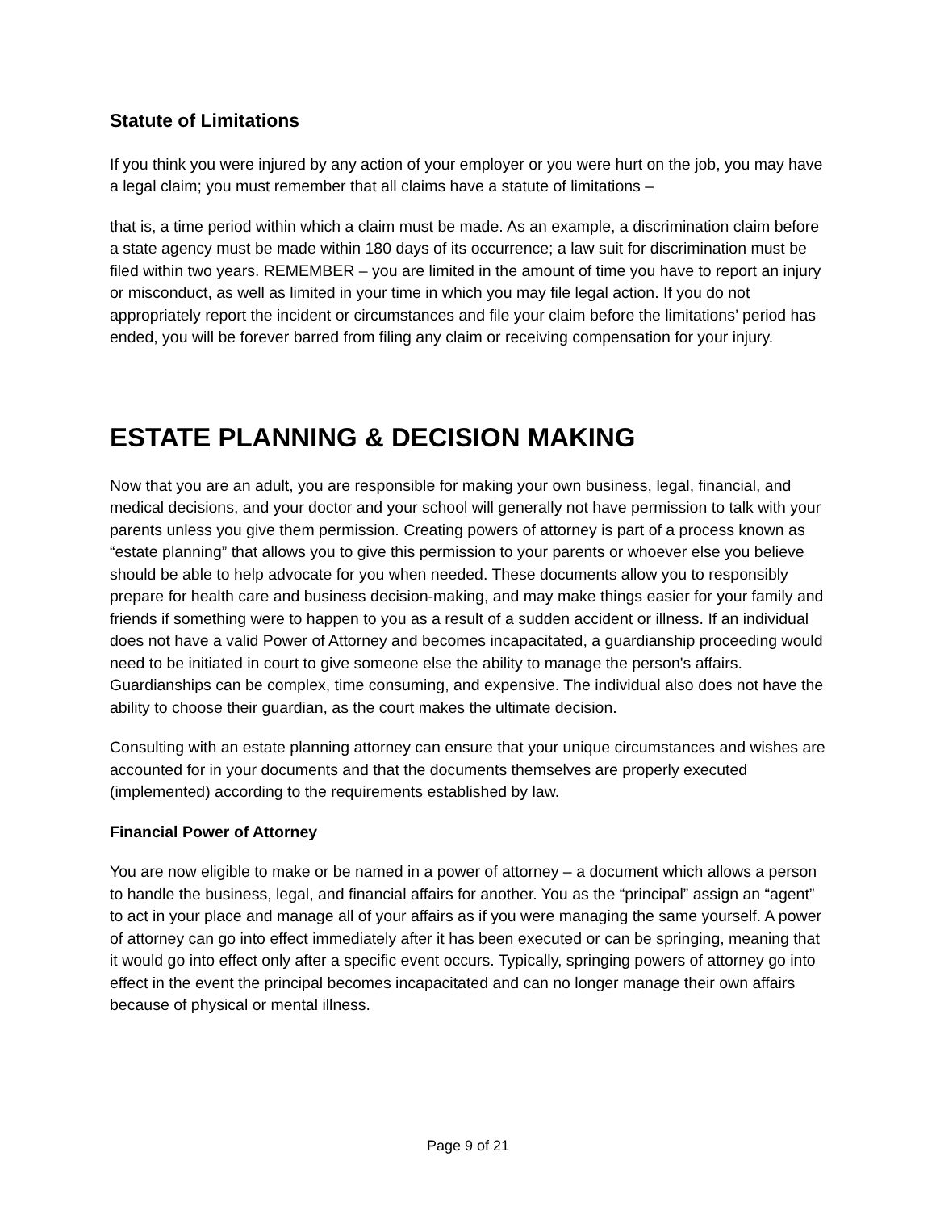Statute of Limitations
If you think you were injured by any action of your employer or you were hurt on the job, you may have a legal claim; you must remember that all claims have a statute of limitations –
that is, a time period within which a claim must be made. As an example, a discrimination claim before a state agency must be made within 180 days of its occurrence; a law suit for discrimination must be filed within two years. REMEMBER – you are limited in the amount of time you have to report an injury or misconduct, as well as limited in your time in which you may file legal action. If you do not appropriately report the incident or circumstances and file your claim before the limitations’ period has ended, you will be forever barred from filing any claim or receiving compensation for your injury.
ESTATE PLANNING & DECISION MAKING
Now that you are an adult, you are responsible for making your own business, legal, financial, and medical decisions, and your doctor and your school will generally not have permission to talk with your parents unless you give them permission. Creating powers of attorney is part of a process known as “estate planning” that allows you to give this permission to your parents or whoever else you believe should be able to help advocate for you when needed. These documents allow you to responsibly prepare for health care and business decision-making, and may make things easier for your family and friends if something were to happen to you as a result of a sudden accident or illness. If an individual does not have a valid Power of Attorney and becomes incapacitated, a guardianship proceeding would need to be initiated in court to give someone else the ability to manage the person's affairs. Guardianships can be complex, time consuming, and expensive. The individual also does not have the ability to choose their guardian, as the court makes the ultimate decision.
Consulting with an estate planning attorney can ensure that your unique circumstances and wishes are accounted for in your documents and that the documents themselves are properly executed (implemented) according to the requirements established by law.
Financial Power of Attorney
You are now eligible to make or be named in a power of attorney – a document which allows a person to handle the business, legal, and financial affairs for another. You as the “principal” assign an “agent” to act in your place and manage all of your affairs as if you were managing the same yourself. A power of attorney can go into effect immediately after it has been executed or can be springing, meaning that it would go into effect only after a specific event occurs. Typically, springing powers of attorney go into effect in the event the principal becomes incapacitated and can no longer manage their own affairs because of physical or mental illness.
Page 9 of 21